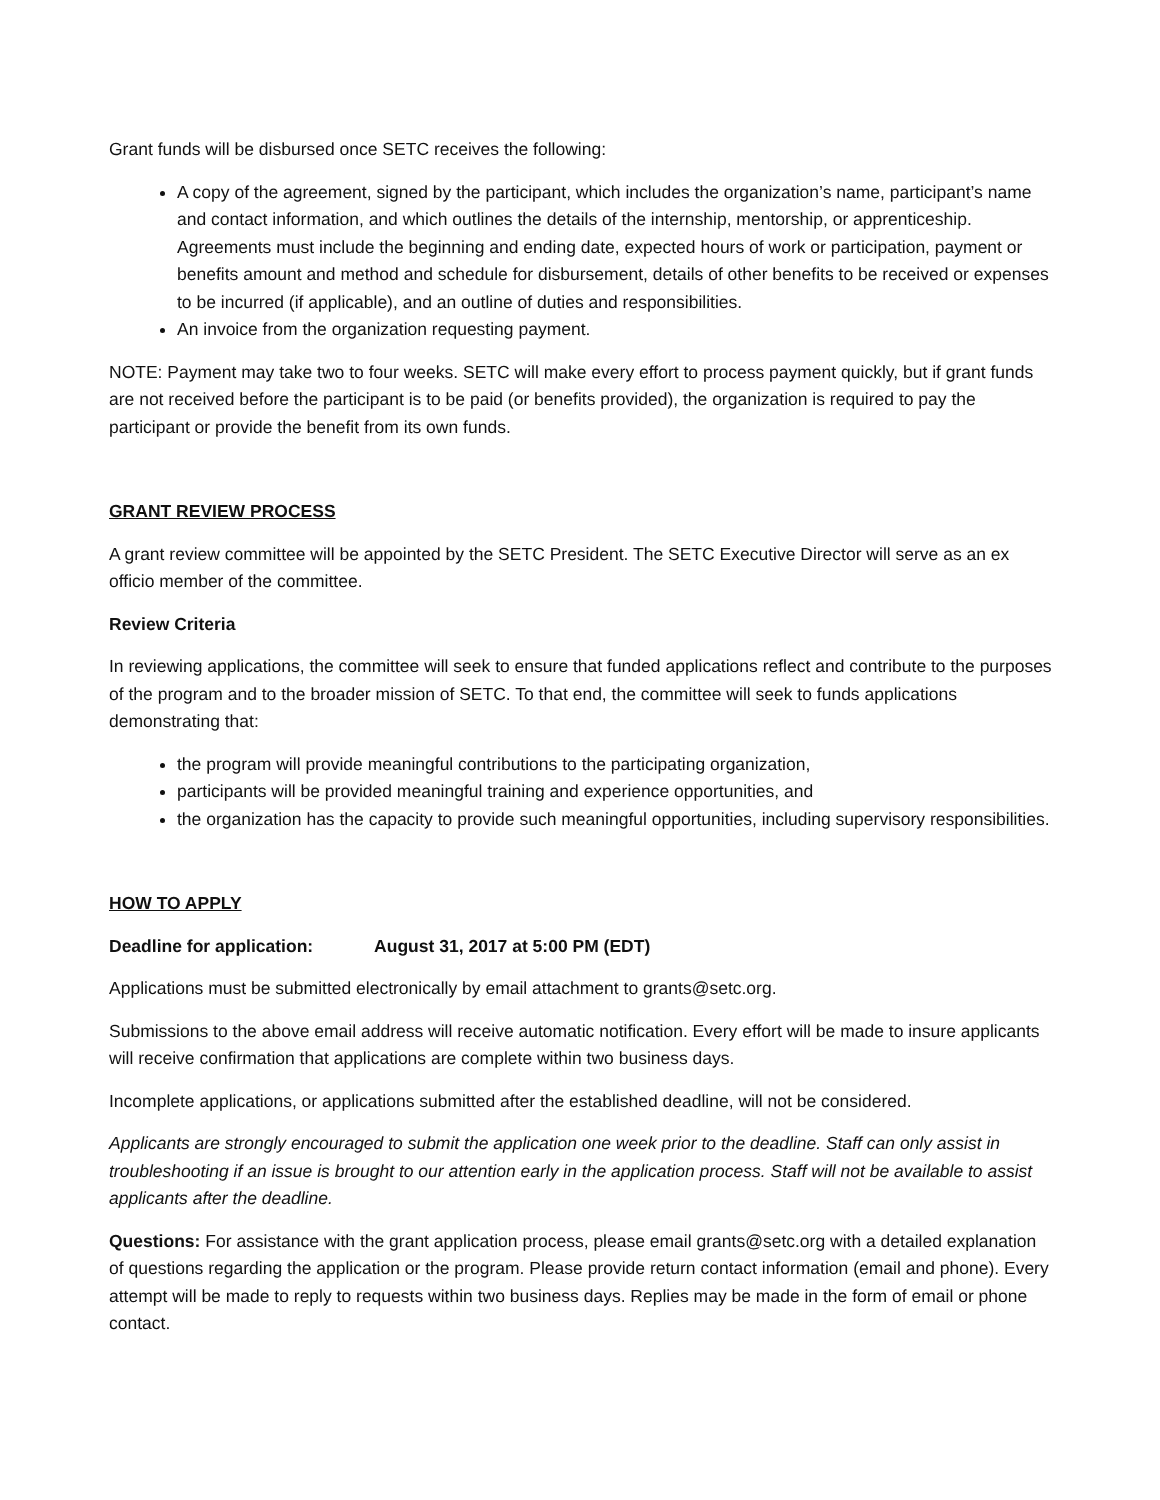Grant funds will be disbursed once SETC receives the following:
A copy of the agreement, signed by the participant, which includes the organization’s name, participant’s name and contact information, and which outlines the details of the internship, mentorship, or apprenticeship. Agreements must include the beginning and ending date, expected hours of work or participation, payment or benefits amount and method and schedule for disbursement, details of other benefits to be received or expenses to be incurred (if applicable), and an outline of duties and responsibilities.
An invoice from the organization requesting payment.
NOTE: Payment may take two to four weeks. SETC will make every effort to process payment quickly, but if grant funds are not received before the participant is to be paid (or benefits provided), the organization is required to pay the participant or provide the benefit from its own funds.
GRANT REVIEW PROCESS
A grant review committee will be appointed by the SETC President. The SETC Executive Director will serve as an ex officio member of the committee.
Review Criteria
In reviewing applications, the committee will seek to ensure that funded applications reflect and contribute to the purposes of the program and to the broader mission of SETC. To that end, the committee will seek to funds applications demonstrating that:
the program will provide meaningful contributions to the participating organization,
participants will be provided meaningful training and experience opportunities, and
the organization has the capacity to provide such meaningful opportunities, including supervisory responsibilities.
HOW TO APPLY
Deadline for application: August 31, 2017 at 5:00 PM (EDT)
Applications must be submitted electronically by email attachment to grants@setc.org.
Submissions to the above email address will receive automatic notification. Every effort will be made to insure applicants will receive confirmation that applications are complete within two business days.
Incomplete applications, or applications submitted after the established deadline, will not be considered.
Applicants are strongly encouraged to submit the application one week prior to the deadline. Staff can only assist in troubleshooting if an issue is brought to our attention early in the application process. Staff will not be available to assist applicants after the deadline.
Questions: For assistance with the grant application process, please email grants@setc.org with a detailed explanation of questions regarding the application or the program. Please provide return contact information (email and phone). Every attempt will be made to reply to requests within two business days. Replies may be made in the form of email or phone contact.